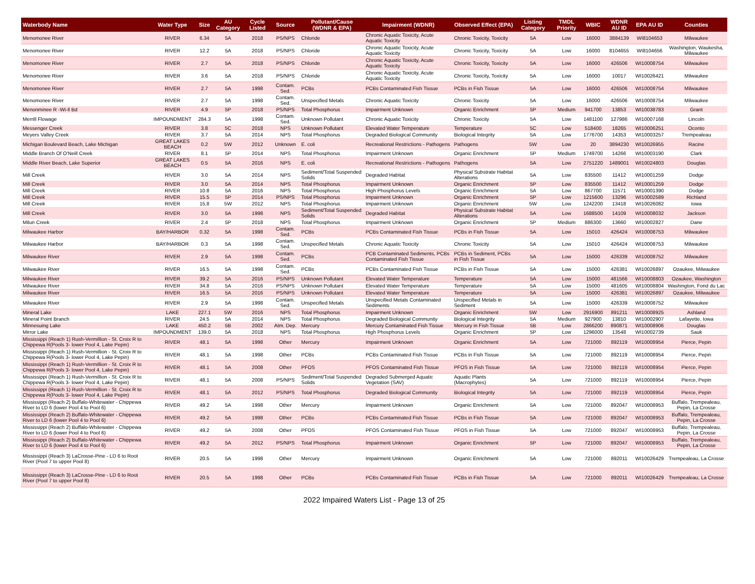| Waterbody Name | Water Type | Size | AU Category | Cycle Listed | Source | Pollutant/Cause (WDNR & EPA) | Impairment (WDNR) | Observed Effect (EPA) | Listing Category | TMDL Priority | WBIC | WDNR AU ID | EPA AU ID | Counties |
| --- | --- | --- | --- | --- | --- | --- | --- | --- | --- | --- | --- | --- | --- | --- |
| Menomonee River | RIVER | 6.34 | 5A | 2018 | PS/NPS | Chloride | Chronic Aquatic Toxicity, Acute Aquatic Toxicity | Chronic Toxicity, Toxicity | 5A | Low | 16000 | 3884139 | WI8104653 | Milwaukee |
| Menomonee River | RIVER | 12.2 | 5A | 2018 | PS/NPS | Chloride | Chronic Aquatic Toxicity, Acute Aquatic Toxicity | Chronic Toxicity, Toxicity | 5A | Low | 16000 | 8104655 | WI8104656 | Washington, Waukesha, Milwaukee |
| Menomonee River | RIVER | 2.7 | 5A | 2018 | PS/NPS | Chloride | Chronic Aquatic Toxicity, Acute Aquatic Toxicity | Chronic Toxicity, Toxicity | 5A | Low | 16000 | 426506 | WI10008754 | Milwaukee |
| Menomonee River | RIVER | 3.6 | 5A | 2018 | PS/NPS | Chloride | Chronic Aquatic Toxicity, Acute Aquatic Toxicity | Chronic Toxicity, Toxicity | 5A | Low | 16000 | 10017 | WI10026421 | Milwaukee |
| Menomonee River | RIVER | 2.7 | 5A | 1998 | Contam. Sed. | PCBs | PCBs Contaminated Fish Tissue | PCBs in Fish Tissue | 5A | Low | 16000 | 426506 | WI10008754 | Milwaukee |
| Menomonee River | RIVER | 2.7 | 5A | 1998 | Contam. Sed. | Unspecified Metals | Chronic Aquatic Toxicity | Chronic Toxicity | 5A | Low | 16000 | 426506 | WI10008754 | Milwaukee |
| Menonminee R -Wi-Il Bd | RIVER | 4.9 | 5P | 2018 | PS/NPS | Total Phosphorus | Impairment Unknown | Organic Enrichment | 5P | Medium | 941700 | 13853 | WI10038783 | Grant |
| Merrill Flowage | IMPOUNDMENT | 284.3 | 5A | 1998 | Contam. Sed. | Unknown Pollutant | Chronic Aquatic Toxicity | Chronic Toxicity | 5A | Low | 1481100 | 127986 | WI10007168 | Lincoln |
| Messenger Creek | RIVER | 3.8 | 5C | 2018 | NPS | Unknown Pollutant | Elevated Water Temperature | Temperature | 5C | Low | 518400 | 18265 | WI10006251 | Oconto |
| Meyers Valley Creek | RIVER | 3.7 | 5A | 2014 | NPS | Total Phosphorus | Degraded Biological Community | Biological Integrity | 5A | Low | 1776700 | 14353 | WI10003257 | Trempealeau |
| Michigan Boulevard Beach, Lake Michigan | GREAT LAKES BEACH | 0.2 | 5W | 2012 | Unknown | E. coli | Recreational Restrictions - Pathogens | Pathogens | 5W | Low | 20 | 3894230 | WI10026955 | Racine |
| Middle Branch Of O'Neill Creek | RIVER | 8.1 | 5P | 2014 | NPS | Total Phosphorus | Impairment Unknown | Organic Enrichment | 5P | Medium | 1749700 | 14266 | WI10003190 | Clark |
| Middle River Beach, Lake Superior | GREAT LAKES BEACH | 0.5 | 5A | 2016 | NPS | E. coli | Recreational Restrictions - Pathogens | Pathogens | 5A | Low | 2751220 | 1489001 | WI10024803 | Douglas |
| Mill Creek | RIVER | 3.0 | 5A | 2014 | NPS | Sediment/Total Suspended Solids | Degraded Habitat | Physical Substrate Habitat Alterations | 5A | Low | 835500 | 11412 | WI10001259 | Dodge |
| Mill Creek | RIVER | 3.0 | 5A | 2014 | NPS | Total Phosphorus | Impairment Unknown | Organic Enrichment | 5P | Low | 835500 | 11412 | WI10001259 | Dodge |
| Mill Creek | RIVER | 10.8 | 5A | 2016 | NPS | Total Phosphorus | High Phosphorus Levels | Organic Enrichment | 5A | Low | 867700 | 11571 | WI10001390 | Dodge |
| Mill Creek | RIVER | 15.5 | 5P | 2014 | PS/NPS | Total Phosphorus | Impairment Unknown | Organic Enrichment | 5P | Low | 1215600 | 13296 | WI10002589 | Richland |
| Mill Creek | RIVER | 15.8 | 5W | 2012 | NPS | Total Phosphorus | Impairment Unknown | Organic Enrichment | 5W | Low | 1242200 | 13418 | WI10026082 | Iowa |
| Mill Creek | RIVER | 3.0 | 5A | 1998 | NPS | Sediment/Total Suspended Solids | Degraded Habitat | Physical Substrate Habitat Alterations | 5A | Low | 1688500 | 14109 | WI10008032 | Jackson |
| Milun Creek | RIVER | 2.4 | 5P | 2018 | NPS | Total Phosphorus | Impairment Unknown | Organic Enrichment | 5P | Medium | 886300 | 13660 | WI10002827 | Dane |
| Milwaukee Harbor | BAY/HARBOR | 0.32 | 5A | 1998 | Contam. Sed. | PCBs | PCBs Contaminated Fish Tissue | PCBs in Fish Tissue | 5A | Low | 15010 | 426424 | WI10008753 | Milwaukee |
| Milwaukee Harbor | BAY/HARBOR | 0.3 | 5A | 1998 | Contam. Sed. | Unspecified Metals | Chronic Aquatic Toxicity | Chronic Toxicity | 5A | Low | 15010 | 426424 | WI10008753 | Milwaukee |
| Milwaukee River | RIVER | 2.9 | 5A | 1998 | Contam. Sed. | PCBs | PCB Contaminated Sediments, PCBs Contaminated Fish Tissue | PCBs in Sediment, PCBs in Fish Tissue | 5A | Low | 15000 | 426339 | WI10008752 | Milwaukee |
| Milwaukee River | RIVER | 16.5 | 5A | 1998 | Contam. Sed. | PCBs | PCBs Contaminated Fish Tissue | PCBs in Fish Tissue | 5A | Low | 15000 | 426381 | WI10026897 | Ozaukee, Milwaukee |
| Milwaukee River | RIVER | 39.2 | 5A | 2016 | PS/NPS | Unknown Pollutant | Elevated Water Temperature | Temperature | 5A | Low | 15000 | 481566 | WI10008803 | Ozaukee, Washington |
| Milwaukee River | RIVER | 34.8 | 5A | 2016 | PS/NPS | Unknown Pollutant | Elevated Water Temperature | Temperature | 5A | Low | 15000 | 481605 | WI10008804 | Washington, Fond du Lac |
| Milwaukee River | RIVER | 16.5 | 5A | 2016 | PS/NPS | Unknown Pollutant | Elevated Water Temperature | Temperature | 5A | Low | 15000 | 426381 | WI10026897 | Ozaukee, Milwaukee |
| Milwaukee River | RIVER | 2.9 | 5A | 1998 | Contam. Sed. | Unspecified Metals | Unspecified Metals Contaminated Sediments | Unspecified Metals in Sediment | 5A | Low | 15000 | 426339 | WI10008752 | Milwaukee |
| Mineral Lake | LAKE | 227.1 | 5W | 2016 | NPS | Total Phosphorus | Impairment Unknown | Organic Enrichment | 5W | Low | 2916900 | 891211 | WI10008925 | Ashland |
| Mineral Point Branch | RIVER | 24.5 | 5A | 2014 | NPS | Total Phosphorus | Degraded Biological Community | Biological Integrity | 5A | Medium | 927900 | 13810 | WI10002907 | Lafayette, Iowa |
| Minnesuing Lake | LAKE | 450.2 | 5B | 2002 | Atm. Dep. | Mercury | Mercury Contaminated Fish Tissue | Mercury in Fish Tissue | 5B | Low | 2866200 | 890871 | WI10008906 | Douglas |
| Mirror Lake | IMPOUNDMENT | 139.0 | 5A | 2018 | NPS | Total Phosphorus | High Phosphorus Levels | Organic Enrichment | 5P | Low | 1296000 | 13548 | WI10002739 | Sauk |
| Mississippi (Reach 1) Rush-Vermillion - St. Croix R to Chippewa R(Pools 3- lower Pool 4, Lake Pepin) | RIVER | 48.1 | 5A | 1998 | Other | Mercury | Impairment Unknown | Organic Enrichment | 5A | Low | 721000 | 892119 | WI10008954 | Pierce, Pepin |
| Mississippi (Reach 1) Rush-Vermillion - St. Croix R to Chippewa R(Pools 3- lower Pool 4, Lake Pepin) | RIVER | 48.1 | 5A | 1998 | Other | PCBs | PCBs Contaminated Fish Tissue | PCBs in Fish Tissue | 5A | Low | 721000 | 892119 | WI10008954 | Pierce, Pepin |
| Mississippi (Reach 1) Rush-Vermillion - St. Croix R to Chippewa R(Pools 3- lower Pool 4, Lake Pepin) | RIVER | 48.1 | 5A | 2008 | Other | PFOS | PFOS Contaminated Fish Tissue | PFOS in Fish Tissue | 5A | Low | 721000 | 892119 | WI10008954 | Pierce, Pepin |
| Mississippi (Reach 1) Rush-Vermillion - St. Croix R to Chippewa R(Pools 3- lower Pool 4, Lake Pepin) | RIVER | 48.1 | 5A | 2008 | PS/NPS | Sediment/Total Suspended Solids | Degraded Submerged Aquatic Vegetation (SAV) | Aquatic Plants (Macrophytes) | 5A | Low | 721000 | 892119 | WI10008954 | Pierce, Pepin |
| Mississippi (Reach 1) Rush-Vermillion - St. Croix R to Chippewa R(Pools 3- lower Pool 4, Lake Pepin) | RIVER | 48.1 | 5A | 2012 | PS/NPS | Total Phosphorus | Degraded Biological Community | Biological Integrity | 5A | Low | 721000 | 892119 | WI10008954 | Pierce, Pepin |
| Mississippi (Reach 2) Buffalo-Whitewater - Chippewa River to LD 6 (lower Pool 4 to Pool 6) | RIVER | 49.2 | 5A | 1998 | Other | Mercury | Impairment Unknown | Organic Enrichment | 5A | Low | 721000 | 892047 | WI10008953 | Buffalo, Trempealeau, Pepin, La Crosse |
| Mississippi (Reach 2) Buffalo-Whitewater - Chippewa River to LD 6 (lower Pool 4 to Pool 6) | RIVER | 49.2 | 5A | 1998 | Other | PCBs | PCBs Contaminated Fish Tissue | PCBs in Fish Tissue | 5A | Low | 721000 | 892047 | WI10008953 | Buffalo, Trempealeau, Pepin, La Crosse |
| Mississippi (Reach 2) Buffalo-Whitewater - Chippewa River to LD 6 (lower Pool 4 to Pool 6) | RIVER | 49.2 | 5A | 2008 | Other | PFOS | PFOS Contaminated Fish Tissue | PFOS in Fish Tissue | 5A | Low | 721000 | 892047 | WI10008953 | Buffalo, Trempealeau, Pepin, La Crosse |
| Mississippi (Reach 2) Buffalo-Whitewater - Chippewa River to LD 6 (lower Pool 4 to Pool 6) | RIVER | 49.2 | 5A | 2012 | PS/NPS | Total Phosphorus | Impairment Unknown | Organic Enrichment | 5P | Low | 721000 | 892047 | WI10008953 | Buffalo, Trempealeau, Pepin, La Crosse |
| Mississippi (Reach 3) LaCrosse-Pine - LD 6 to Root River (Pool 7 to upper Pool 8) | RIVER | 20.5 | 5A | 1998 | Other | Mercury | Impairment Unknown | Organic Enrichment | 5A | Low | 721000 | 892011 | WI10026429 | Trempealeau, La Crosse |
| Mississippi (Reach 3) LaCrosse-Pine - LD 6 to Root River (Pool 7 to upper Pool 8) | RIVER | 20.5 | 5A | 1998 | Other | PCBs | PCBs Contaminated Fish Tissue | PCBs in Fish Tissue | 5A | Low | 721000 | 892011 | WI10026429 | Trempealeau, La Crosse |
2022 Impaired Waters List - Page 13 of 25